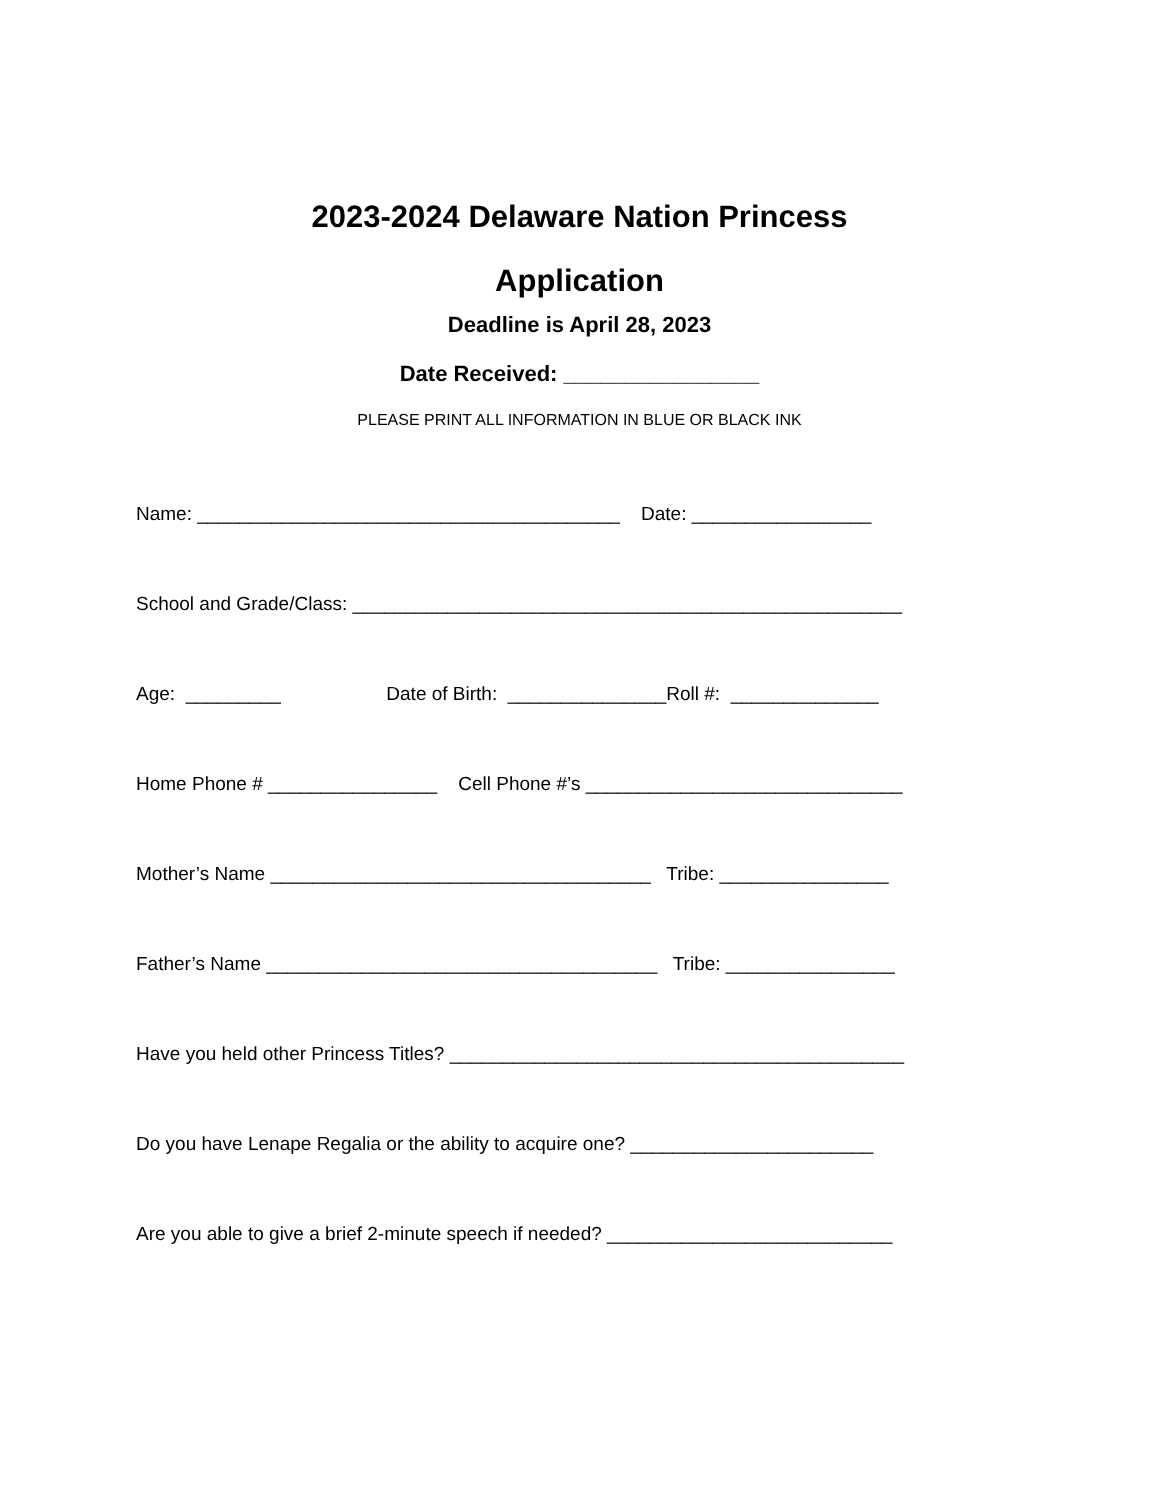2023-2024 Delaware Nation Princess
Application
Deadline is April 28, 2023
Date Received: ________________
PLEASE PRINT ALL INFORMATION IN BLUE OR BLACK INK
Name: ________________________________________ Date: _________________
School and Grade/Class: ____________________________________________________
Age: _________ Date of Birth: _______________Roll #: ______________
Home Phone # ________________ Cell Phone #’s ______________________________
Mother’s Name ____________________________________ Tribe: ________________
Father’s Name _____________________________________ Tribe: ________________
Have you held other Princess Titles? ___________________________________________
Do you have Lenape Regalia or the ability to acquire one? _______________________
Are you able to give a brief 2-minute speech if needed? ___________________________